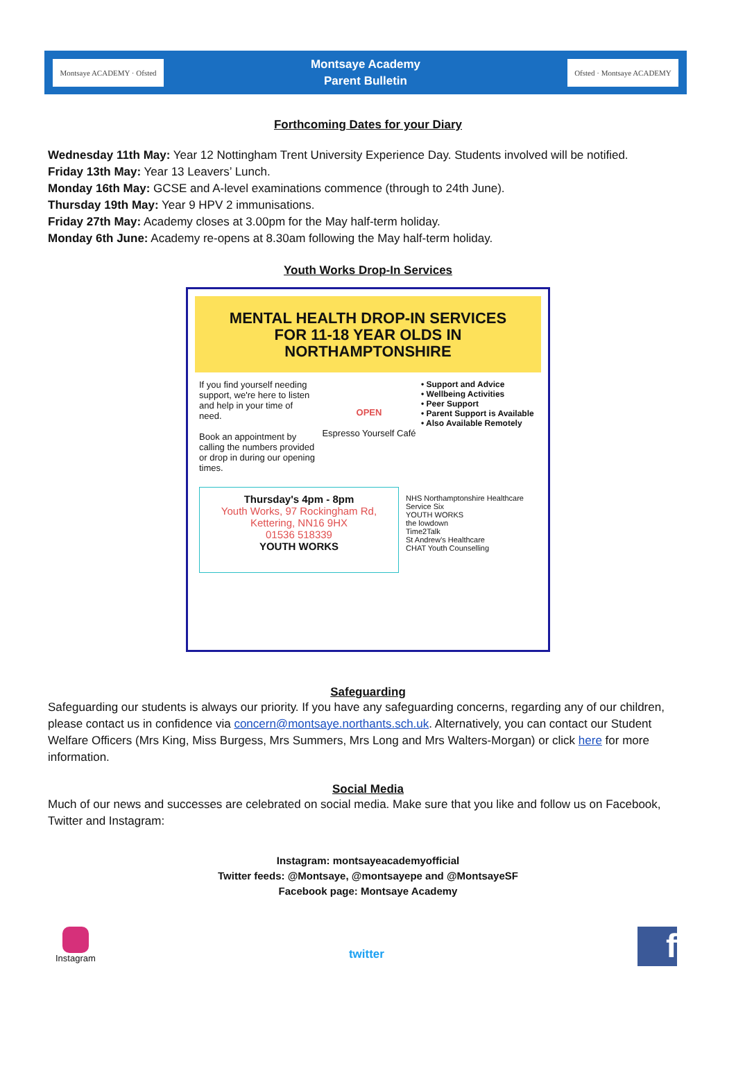Montsaye ACADEMY · Ofsted
Montsaye Academy
Parent Bulletin
Ofsted · Montsaye ACADEMY
Forthcoming Dates for your Diary
Wednesday 11th May: Year 12 Nottingham Trent University Experience Day. Students involved will be notified.
Friday 13th May: Year 13 Leavers’ Lunch.
Monday 16th May: GCSE and A-level examinations commence (through to 24th June).
Thursday 19th May: Year 9 HPV 2 immunisations.
Friday 27th May: Academy closes at 3.00pm for the May half-term holiday.
Monday 6th June: Academy re-opens at 8.30am following the May half-term holiday.
Youth Works Drop-In Services
MENTAL HEALTH DROP-IN SERVICES
FOR 11-18 YEAR OLDS IN
NORTHAMPTONSHIRE
If you find yourself needing support, we're here to listen and help in your time of need.
Book an appointment by calling the numbers provided or drop in during our opening times.
OPEN
Espresso Yourself Café
• Support and Advice
• Wellbeing Activities
• Peer Support
• Parent Support is Available
• Also Available Remotely
Thursday's 4pm - 8pm
Youth Works, 97 Rockingham Rd, Kettering, NN16 9HX
01536 518339
YOUTH WORKS
NHS Northamptonshire Healthcare
Service Six
YOUTH WORKS
the lowdown
Time2Talk
St Andrew's Healthcare
CHAT Youth Counselling
Safeguarding
Safeguarding our students is always our priority. If you have any safeguarding concerns, regarding any of our children, please contact us in confidence via concern@montsaye.northants.sch.uk. Alternatively, you can contact our Student Welfare Officers (Mrs King, Miss Burgess, Mrs Summers, Mrs Long and Mrs Walters-Morgan) or click here for more information.
Social Media
Much of our news and successes are celebrated on social media. Make sure that you like and follow us on Facebook, Twitter and Instagram:
Instagram: montsayeacademyofficial
Twitter feeds: @Montsaye, @montsayepe and @MontsayeSF
Facebook page: Montsaye Academy
Instagram
twitter
f